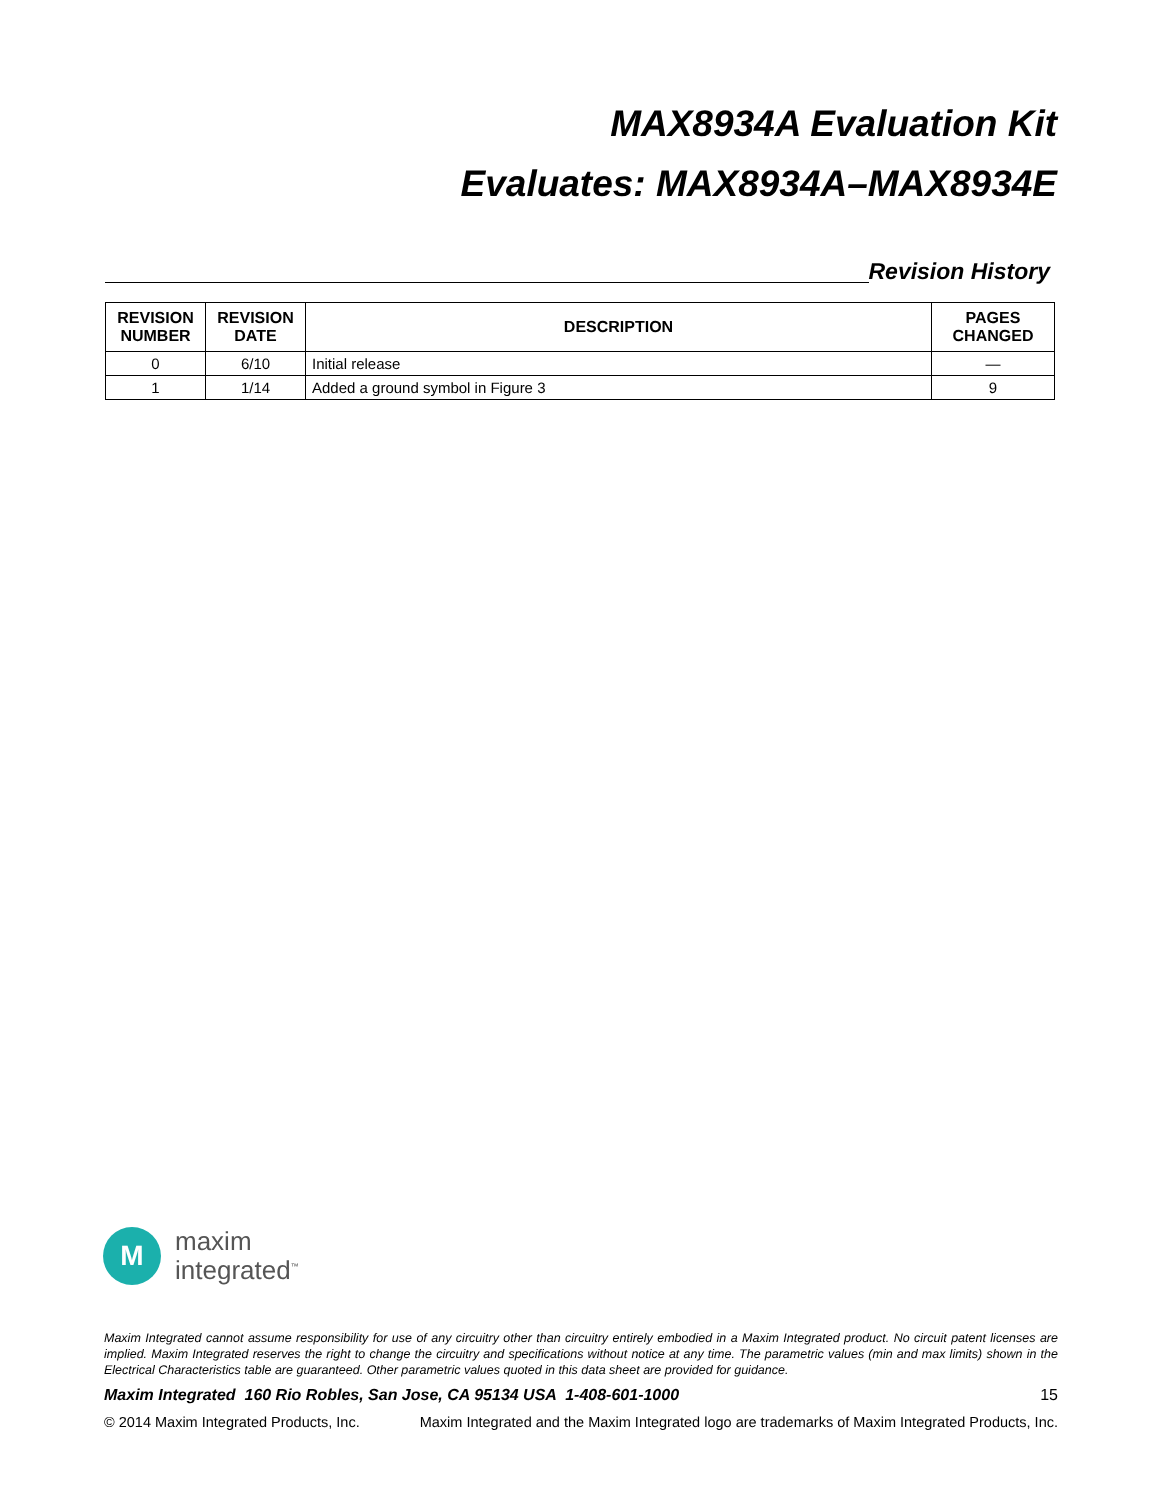MAX8934A Evaluation Kit
Evaluates: MAX8934A–MAX8934E
Revision History
| REVISION NUMBER | REVISION DATE | DESCRIPTION | PAGES CHANGED |
| --- | --- | --- | --- |
| 0 | 6/10 | Initial release | — |
| 1 | 1/14 | Added a ground symbol in Figure 3 | 9 |
M
maxim
integrated<sup>™</sup>
Maxim Integrated cannot assume responsibility for use of any circuitry other than circuitry entirely embodied in a Maxim Integrated product. No circuit patent licenses are implied. Maxim Integrated reserves the right to change the circuitry and specifications without notice at any time. The parametric values (min and max limits) shown in the Electrical Characteristics table are guaranteed. Other parametric values quoted in this data sheet are provided for guidance.
Maxim Integrated 160 Rio Robles, San Jose, CA 95134 USA 1-408-601-1000 15
© 2014 Maxim Integrated Products, Inc. Maxim Integrated and the Maxim Integrated logo are trademarks of Maxim Integrated Products, Inc.